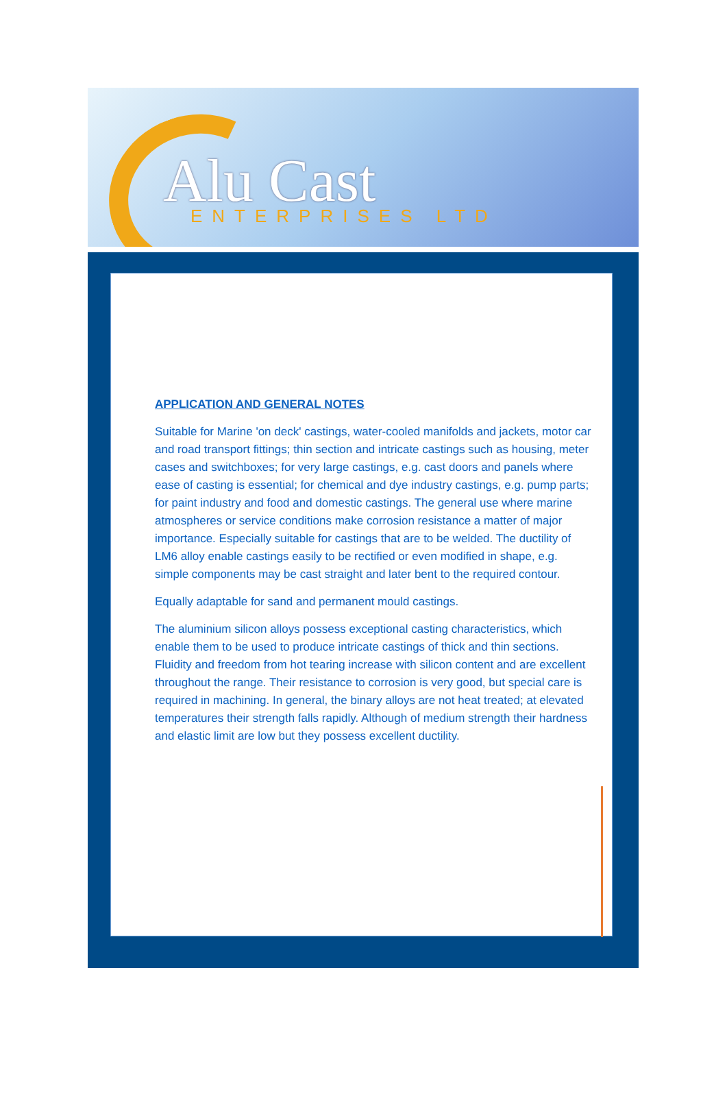Alu Cast ENTERPRISES LTD
APPLICATION AND GENERAL NOTES
Suitable for Marine 'on deck' castings, water-cooled manifolds and jackets, motor car and road transport fittings; thin section and intricate castings such as housing, meter cases and switchboxes; for very large castings, e.g. cast doors and panels where ease of casting is essential; for chemical and dye industry castings, e.g. pump parts; for paint industry and food and domestic castings. The general use where marine atmospheres or service conditions make corrosion resistance a matter of major importance. Especially suitable for castings that are to be welded. The ductility of LM6 alloy enable castings easily to be rectified or even modified in shape, e.g. simple components may be cast straight and later bent to the required contour.
Equally adaptable for sand and permanent mould castings.
The aluminium silicon alloys possess exceptional casting characteristics, which enable them to be used to produce intricate castings of thick and thin sections. Fluidity and freedom from hot tearing increase with silicon content and are excellent throughout the range. Their resistance to corrosion is very good, but special care is required in machining. In general, the binary alloys are not heat treated; at elevated temperatures their strength falls rapidly. Although of medium strength their hardness and elastic limit are low but they possess excellent ductility.